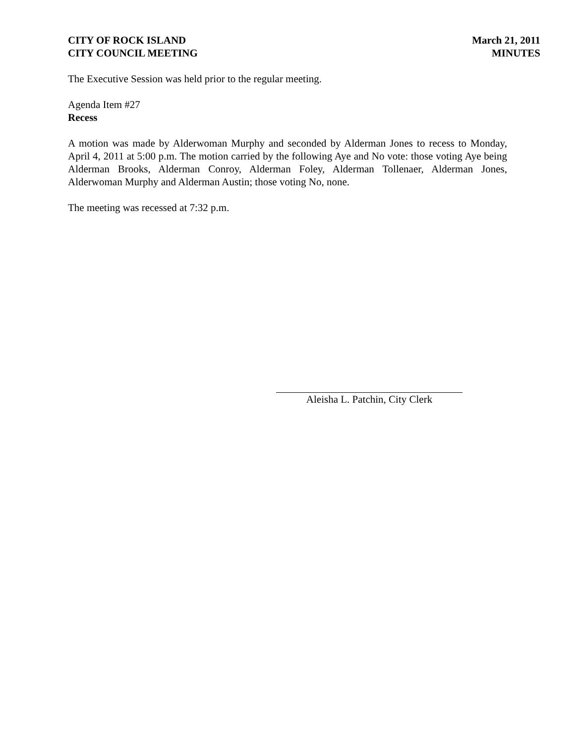CITY OF ROCK ISLAND
CITY COUNCIL MEETING
March 21, 2011
MINUTES
The Executive Session was held prior to the regular meeting.
Agenda Item #27
Recess
A motion was made by Alderwoman Murphy and seconded by Alderman Jones to recess to Monday, April 4, 2011 at 5:00 p.m. The motion carried by the following Aye and No vote: those voting Aye being Alderman Brooks, Alderman Conroy, Alderman Foley, Alderman Tollenaer, Alderman Jones, Alderwoman Murphy and Alderman Austin; those voting No, none.
The meeting was recessed at 7:32 p.m.
Aleisha L. Patchin, City Clerk